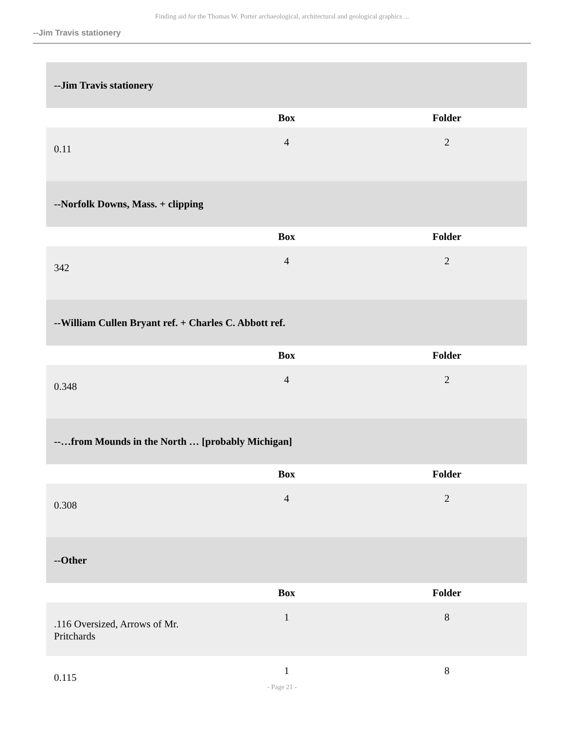Finding aid for the Thomas W. Porter archaeological, architectural and geological graphics ...
--Jim Travis stationery
| --Jim Travis stationery | | |
| | Box | Folder |
| 0.11 | 4 | 2 |
| --Norfolk Downs, Mass. + clipping | | |
| | Box | Folder |
| 342 | 4 | 2 |
| --William Cullen Bryant ref. + Charles C. Abbott ref. | | |
| | Box | Folder |
| 0.348 | 4 | 2 |
| --…from Mounds in the North … [probably Michigan] | | |
| | Box | Folder |
| 0.308 | 4 | 2 |
| --Other | | |
| | Box | Folder |
| .116 Oversized, Arrows of Mr. Pritchards | 1 | 8 |
| 0.115 | 1 | 8 |
- Page 21 -